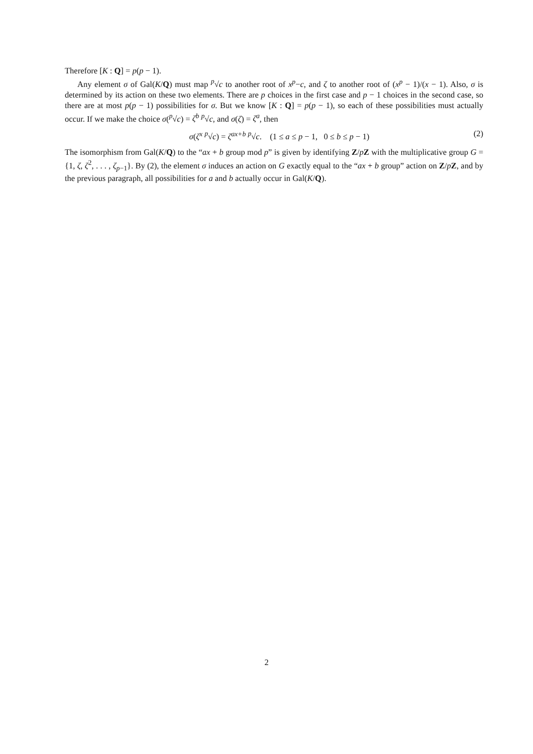Therefore [K : Q] = p(p − 1).
Any element σ of Gal(K/Q) must map <sup>p</sup>√c to another root of x<sup>p</sup>−c, and ζ to another root of (x<sup>p</sup> − 1)/(x − 1). Also, σ is determined by its action on these two elements. There are p choices in the first case and p − 1 choices in the second case, so there are at most p(p − 1) possibilities for σ. But we know [K : Q] = p(p − 1), so each of these possibilities must actually occur. If we make the choice σ(<sup>p</sup>√c) = ζ<sup>b</sup> <sup>p</sup>√c, and σ(ζ) = ζ<sup>a</sup>, then
σ(ζ<sup>x</sup> <sup>p</sup>√c) = ζ<sup>ax+b</sup> <sup>p</sup>√c. (1 ≤ a ≤ p − 1, 0 ≤ b ≤ p − 1) (2)
The isomorphism from Gal(K/Q) to the “ax + b group mod p” is given by identifying Z/pZ with the multiplicative group G = {1, ζ, ζ<sup>2</sup>, . . . , ζ<sub>p−1</sub>}. By (2), the element σ induces an action on G exactly equal to the “ax + b group” action on Z/pZ, and by the previous paragraph, all possibilities for a and b actually occur in Gal(K/Q).
2